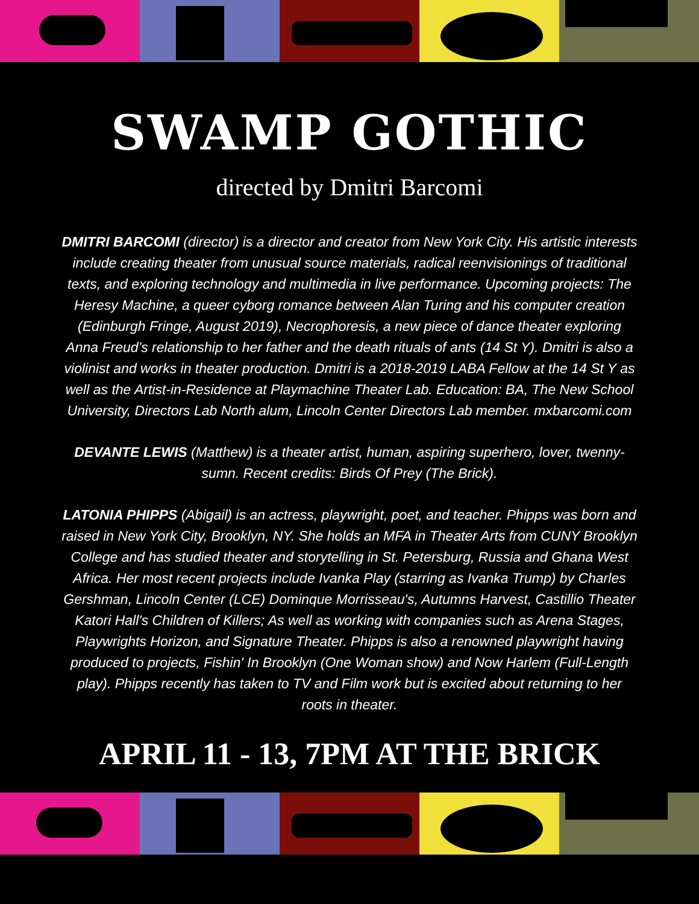SWAMP GOTHIC
directed by Dmitri Barcomi
DMITRI BARCOMI (director) is a director and creator from New York City. His artistic interests include creating theater from unusual source materials, radical reenvisionings of traditional texts, and exploring technology and multimedia in live performance. Upcoming projects: The Heresy Machine, a queer cyborg romance between Alan Turing and his computer creation (Edinburgh Fringe, August 2019), Necrophoresis, a new piece of dance theater exploring Anna Freud’s relationship to her father and the death rituals of ants (14 St Y). Dmitri is also a violinist and works in theater production. Dmitri is a 2018-2019 LABA Fellow at the 14 St Y as well as the Artist-in-Residence at Playmachine Theater Lab. Education: BA, The New School University, Directors Lab North alum, Lincoln Center Directors Lab member. mxbarcomi.com
DEVANTE LEWIS (Matthew) is a theater artist, human, aspiring superhero, lover, twenny-sumn. Recent credits: Birds Of Prey (The Brick).
LATONIA PHIPPS (Abigail) is an actress, playwright, poet, and teacher. Phipps was born and raised in New York City, Brooklyn, NY. She holds an MFA in Theater Arts from CUNY Brooklyn College and has studied theater and storytelling in St. Petersburg, Russia and Ghana West Africa. Her most recent projects include Ivanka Play (starring as Ivanka Trump) by Charles Gershman, Lincoln Center (LCE) Dominque Morrisseau's, Autumns Harvest, Castillio Theater Katori Hall's Children of Killers; As well as working with companies such as Arena Stages, Playwrights Horizon, and Signature Theater. Phipps is also a renowned playwright having produced to projects, Fishin' In Brooklyn (One Woman show) and Now Harlem (Full-Length play). Phipps recently has taken to TV and Film work but is excited about returning to her roots in theater.
APRIL 11 - 13, 7PM AT THE BRICK